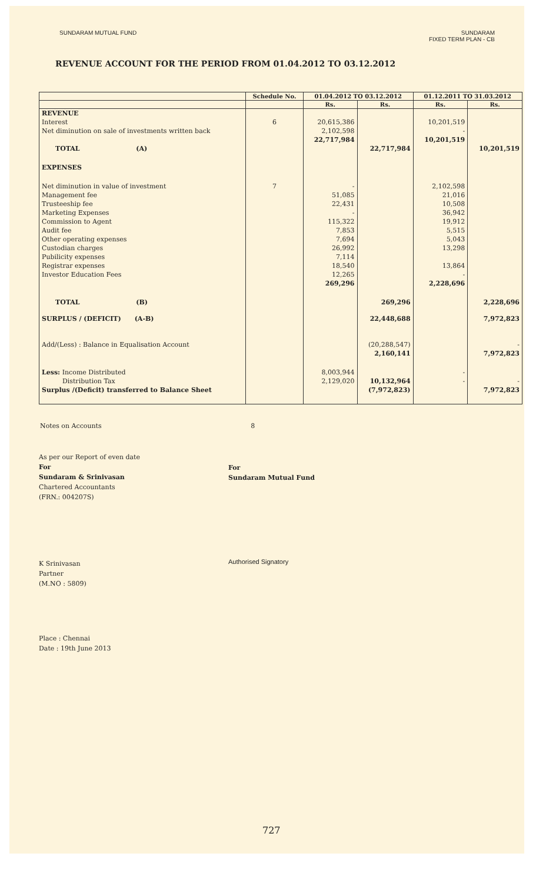SUNDARAM MUTUAL FUND SUNDARAM
FIXED TERM PLAN - CB
REVENUE ACCOUNT FOR THE PERIOD FROM 01.04.2012 TO 03.12.2012
| | Schedule No. | 01.04.2012 TO 03.12.2012 | | 01.12.2011 TO 31.03.2012 | |
| --- | --- | --- | --- | --- | --- |
| | | Rs. | Rs. | Rs. | Rs. |
| REVENUE | | | | | |
| Interest | 6 | 20,615,386 | | 10,201,519 | |
| Net diminution on sale of investments written back | | 2,102,598 | | - | |
| | | 22,717,984 | | 10,201,519 | |
| TOTAL (A) | | | 22,717,984 | | 10,201,519 |
| EXPENSES | | | | | |
| Net diminution in value of investment | 7 | - | | 2,102,598 | |
| Management fee | | 51,085 | | 21,016 | |
| Trusteeship fee | | 22,431 | | 10,508 | |
| Marketing Expenses | | - | | 36,942 | |
| Commission to Agent | | 115,322 | | 19,912 | |
| Audit fee | | 7,853 | | 5,515 | |
| Other operating expenses | | 7,694 | | 5,043 | |
| Custodian charges | | 26,992 | | 13,298 | |
| Pubilicity expenses | | 7,114 | | | |
| Registrar expenses | | 18,540 | | 13,864 | |
| Investor Education Fees | | 12,265 | | - | |
| | | 269,296 | | 2,228,696 | |
| TOTAL (B) | | | 269,296 | | 2,228,696 |
| SURPLUS / (DEFICIT) (A-B) | | | 22,448,688 | | 7,972,823 |
| Add/(Less) : Balance in Equalisation Account | | | (20,288,547) | | - |
| | | | 2,160,141 | | 7,972,823 |
| Less: Income Distributed | | 8,003,944 | | - | |
| Distribution Tax | | 2,129,020 | 10,132,964 | - | - |
| Surplus /(Deficit) transferred to Balance Sheet | | | (7,972,823) | | 7,972,823 |
Notes on Accounts 8
As per our Report of even date
For
Sundaram & Srinivasan
Chartered Accountants
(FRN.: 004207S)
K Srinivasan
Partner
(M.NO : 5809)
Place : Chennai
Date : 19th June 2013
For
Sundaram Mutual Fund
Authorised Signatory
727